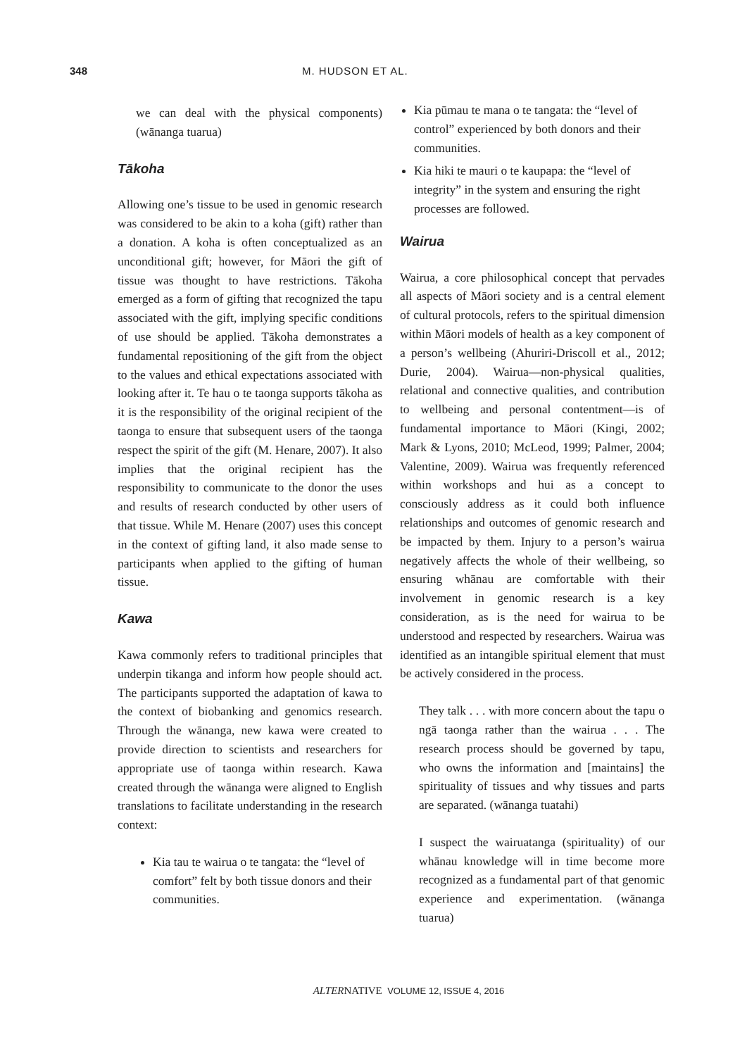348 M. HUDSON ET AL.
we can deal with the physical components) (wānanga tuarua)
Tākoha
Allowing one’s tissue to be used in genomic research was considered to be akin to a koha (gift) rather than a donation. A koha is often conceptualized as an unconditional gift; however, for Māori the gift of tissue was thought to have restrictions. Tākoha emerged as a form of gifting that recognized the tapu associated with the gift, implying specific conditions of use should be applied. Tākoha demonstrates a fundamental repositioning of the gift from the object to the values and ethical expectations associated with looking after it. Te hau o te taonga supports tākoha as it is the responsibility of the original recipient of the taonga to ensure that subsequent users of the taonga respect the spirit of the gift (M. Henare, 2007). It also implies that the original recipient has the responsibility to communicate to the donor the uses and results of research conducted by other users of that tissue. While M. Henare (2007) uses this concept in the context of gifting land, it also made sense to participants when applied to the gifting of human tissue.
Kawa
Kawa commonly refers to traditional principles that underpin tikanga and inform how people should act. The participants supported the adaptation of kawa to the context of biobanking and genomics research. Through the wānanga, new kawa were created to provide direction to scientists and researchers for appropriate use of taonga within research. Kawa created through the wānanga were aligned to English translations to facilitate understanding in the research context:
Kia tau te wairua o te tangata: the “level of comfort” felt by both tissue donors and their communities.
Kia pūmau te mana o te tangata: the “level of control” experienced by both donors and their communities.
Kia hiki te mauri o te kaupapa: the “level of integrity” in the system and ensuring the right processes are followed.
Wairua
Wairua, a core philosophical concept that pervades all aspects of Māori society and is a central element of cultural protocols, refers to the spiritual dimension within Māori models of health as a key component of a person’s wellbeing (Ahuriri-Driscoll et al., 2012; Durie, 2004). Wairua—non-physical qualities, relational and connective qualities, and contribution to wellbeing and personal contentment—is of fundamental importance to Māori (Kingi, 2002; Mark & Lyons, 2010; McLeod, 1999; Palmer, 2004; Valentine, 2009). Wairua was frequently referenced within workshops and hui as a concept to consciously address as it could both influence relationships and outcomes of genomic research and be impacted by them. Injury to a person’s wairua negatively affects the whole of their wellbeing, so ensuring whānau are comfortable with their involvement in genomic research is a key consideration, as is the need for wairua to be understood and respected by researchers. Wairua was identified as an intangible spiritual element that must be actively considered in the process.
They talk . . . with more concern about the tapu o ngā taonga rather than the wairua . . . The research process should be governed by tapu, who owns the information and [maintains] the spirituality of tissues and why tissues and parts are separated. (wānanga tuatahi)
I suspect the wairuatanga (spirituality) of our whānau knowledge will in time become more recognized as a fundamental part of that genomic experience and experimentation. (wānanga tuarua)
ALTERNATIVE VOLUME 12, ISSUE 4, 2016